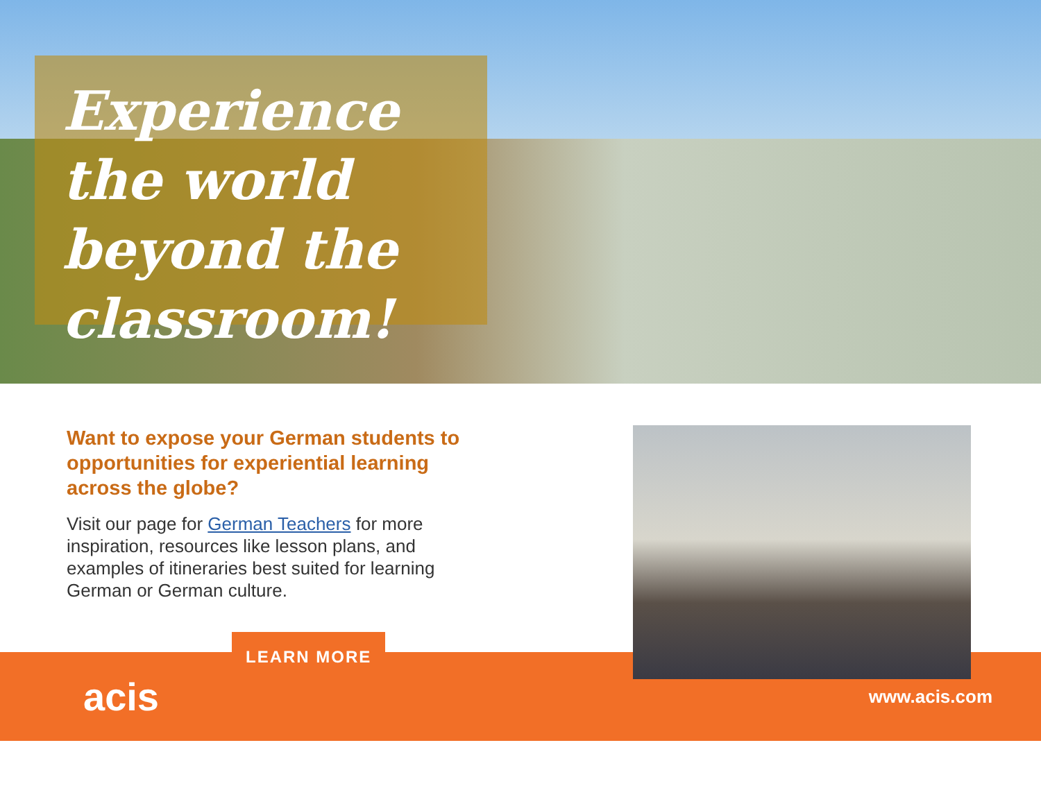Experience the world beyond the classroom!
Want to expose your German students to opportunities for experiential learning across the globe?
Visit our page for German Teachers for more inspiration, resources like lesson plans, and examples of itineraries best suited for learning German or German culture.
LEARN MORE
acis
www.acis.com